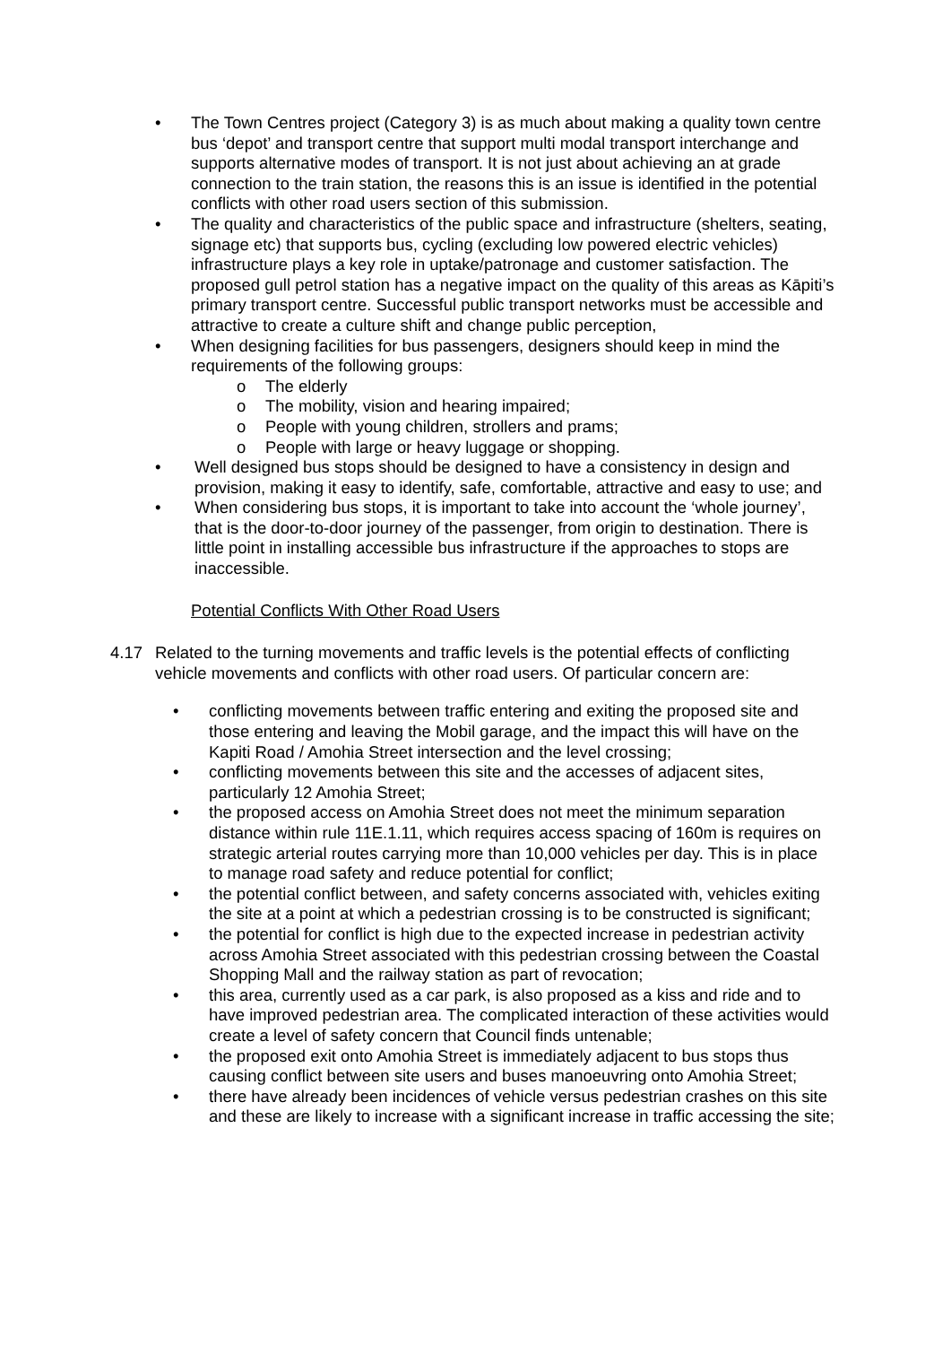• The Town Centres project (Category 3) is as much about making a quality town centre bus ‘depot’ and transport centre that support multi modal transport interchange and supports alternative modes of transport. It is not just about achieving an at grade connection to the train station, the reasons this is an issue is identified in the potential conflicts with other road users section of this submission.
• The quality and characteristics of the public space and infrastructure (shelters, seating, signage etc) that supports bus, cycling (excluding low powered electric vehicles) infrastructure plays a key role in uptake/patronage and customer satisfaction. The proposed gull petrol station has a negative impact on the quality of this areas as Kāpiti’s primary transport centre. Successful public transport networks must be accessible and attractive to create a culture shift and change public perception,
• When designing facilities for bus passengers, designers should keep in mind the requirements of the following groups:
o The elderly
o The mobility, vision and hearing impaired;
o People with young children, strollers and prams;
o People with large or heavy luggage or shopping.
• Well designed bus stops should be designed to have a consistency in design and provision, making it easy to identify, safe, comfortable, attractive and easy to use; and
• When considering bus stops, it is important to take into account the ‘whole journey’, that is the door-to-door journey of the passenger, from origin to destination. There is little point in installing accessible bus infrastructure if the approaches to stops are inaccessible.
Potential Conflicts With Other Road Users
4.17 Related to the turning movements and traffic levels is the potential effects of conflicting vehicle movements and conflicts with other road users. Of particular concern are:
• conflicting movements between traffic entering and exiting the proposed site and those entering and leaving the Mobil garage, and the impact this will have on the Kapiti Road / Amohia Street intersection and the level crossing;
• conflicting movements between this site and the accesses of adjacent sites, particularly 12 Amohia Street;
• the proposed access on Amohia Street does not meet the minimum separation distance within rule 11E.1.11, which requires access spacing of 160m is requires on strategic arterial routes carrying more than 10,000 vehicles per day. This is in place to manage road safety and reduce potential for conflict;
• the potential conflict between, and safety concerns associated with, vehicles exiting the site at a point at which a pedestrian crossing is to be constructed is significant;
• the potential for conflict is high due to the expected increase in pedestrian activity across Amohia Street associated with this pedestrian crossing between the Coastal Shopping Mall and the railway station as part of revocation;
• this area, currently used as a car park, is also proposed as a kiss and ride and to have improved pedestrian area. The complicated interaction of these activities would create a level of safety concern that Council finds untenable;
• the proposed exit onto Amohia Street is immediately adjacent to bus stops thus causing conflict between site users and buses manoeuvring onto Amohia Street;
• there have already been incidences of vehicle versus pedestrian crashes on this site and these are likely to increase with a significant increase in traffic accessing the site;